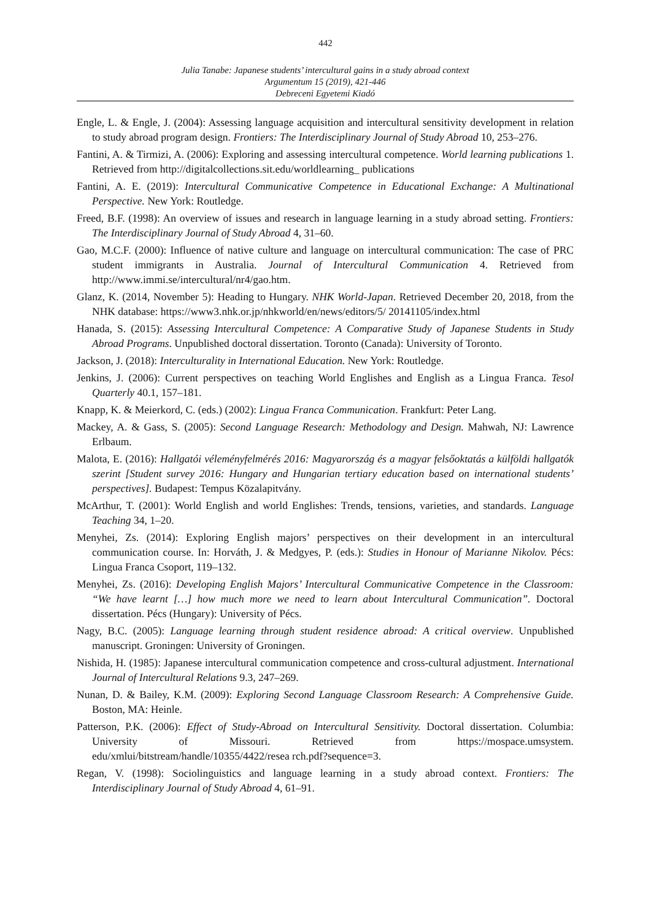442
Julia Tanabe: Japanese students’ intercultural gains in a study abroad context
Argumentum 15 (2019), 421-446
Debreceni Egyetemi Kiadó
Engle, L. & Engle, J. (2004): Assessing language acquisition and intercultural sensitivity development in relation to study abroad program design. Frontiers: The Interdisciplinary Journal of Study Abroad 10, 253–276.
Fantini, A. & Tirmizi, A. (2006): Exploring and assessing intercultural competence. World learning publications 1. Retrieved from http://digitalcollections.sit.edu/worldlearning_ publications
Fantini, A. E. (2019): Intercultural Communicative Competence in Educational Exchange: A Multinational Perspective. New York: Routledge.
Freed, B.F. (1998): An overview of issues and research in language learning in a study abroad setting. Frontiers: The Interdisciplinary Journal of Study Abroad 4, 31–60.
Gao, M.C.F. (2000): Influence of native culture and language on intercultural communication: The case of PRC student immigrants in Australia. Journal of Intercultural Communication 4. Retrieved from http://www.immi.se/intercultural/nr4/gao.htm.
Glanz, K. (2014, November 5): Heading to Hungary. NHK World-Japan. Retrieved December 20, 2018, from the NHK database: https://www3.nhk.or.jp/nhkworld/en/news/editors/5/ 20141105/index.html
Hanada, S. (2015): Assessing Intercultural Competence: A Comparative Study of Japanese Students in Study Abroad Programs. Unpublished doctoral dissertation. Toronto (Canada): University of Toronto.
Jackson, J. (2018): Interculturality in International Education. New York: Routledge.
Jenkins, J. (2006): Current perspectives on teaching World Englishes and English as a Lingua Franca. Tesol Quarterly 40.1, 157–181.
Knapp, K. & Meierkord, C. (eds.) (2002): Lingua Franca Communication. Frankfurt: Peter Lang.
Mackey, A. & Gass, S. (2005): Second Language Research: Methodology and Design. Mahwah, NJ: Lawrence Erlbaum.
Malota, E. (2016): Hallgatói véleményfelmérés 2016: Magyarország és a magyar felsőoktatás a külföldi hallgatók szerint [Student survey 2016: Hungary and Hungarian tertiary education based on international students’ perspectives]. Budapest: Tempus Közalapitvány.
McArthur, T. (2001): World English and world Englishes: Trends, tensions, varieties, and standards. Language Teaching 34, 1–20.
Menyhei, Zs. (2014): Exploring English majors’ perspectives on their development in an intercultural communication course. In: Horváth, J. & Medgyes, P. (eds.): Studies in Honour of Marianne Nikolov. Pécs: Lingua Franca Csoport, 119–132.
Menyhei, Zs. (2016): Developing English Majors’ Intercultural Communicative Competence in the Classroom: “We have learnt […] how much more we need to learn about Intercultural Communication”. Doctoral dissertation. Pécs (Hungary): University of Pécs.
Nagy, B.C. (2005): Language learning through student residence abroad: A critical overview. Unpublished manuscript. Groningen: University of Groningen.
Nishida, H. (1985): Japanese intercultural communication competence and cross-cultural adjustment. International Journal of Intercultural Relations 9.3, 247–269.
Nunan, D. & Bailey, K.M. (2009): Exploring Second Language Classroom Research: A Comprehensive Guide. Boston, MA: Heinle.
Patterson, P.K. (2006): Effect of Study-Abroad on Intercultural Sensitivity. Doctoral dissertation. Columbia: University of Missouri. Retrieved from https://mospace.umsystem. edu/xmlui/bitstream/handle/10355/4422/resea rch.pdf?sequence=3.
Regan, V. (1998): Sociolinguistics and language learning in a study abroad context. Frontiers: The Interdisciplinary Journal of Study Abroad 4, 61–91.